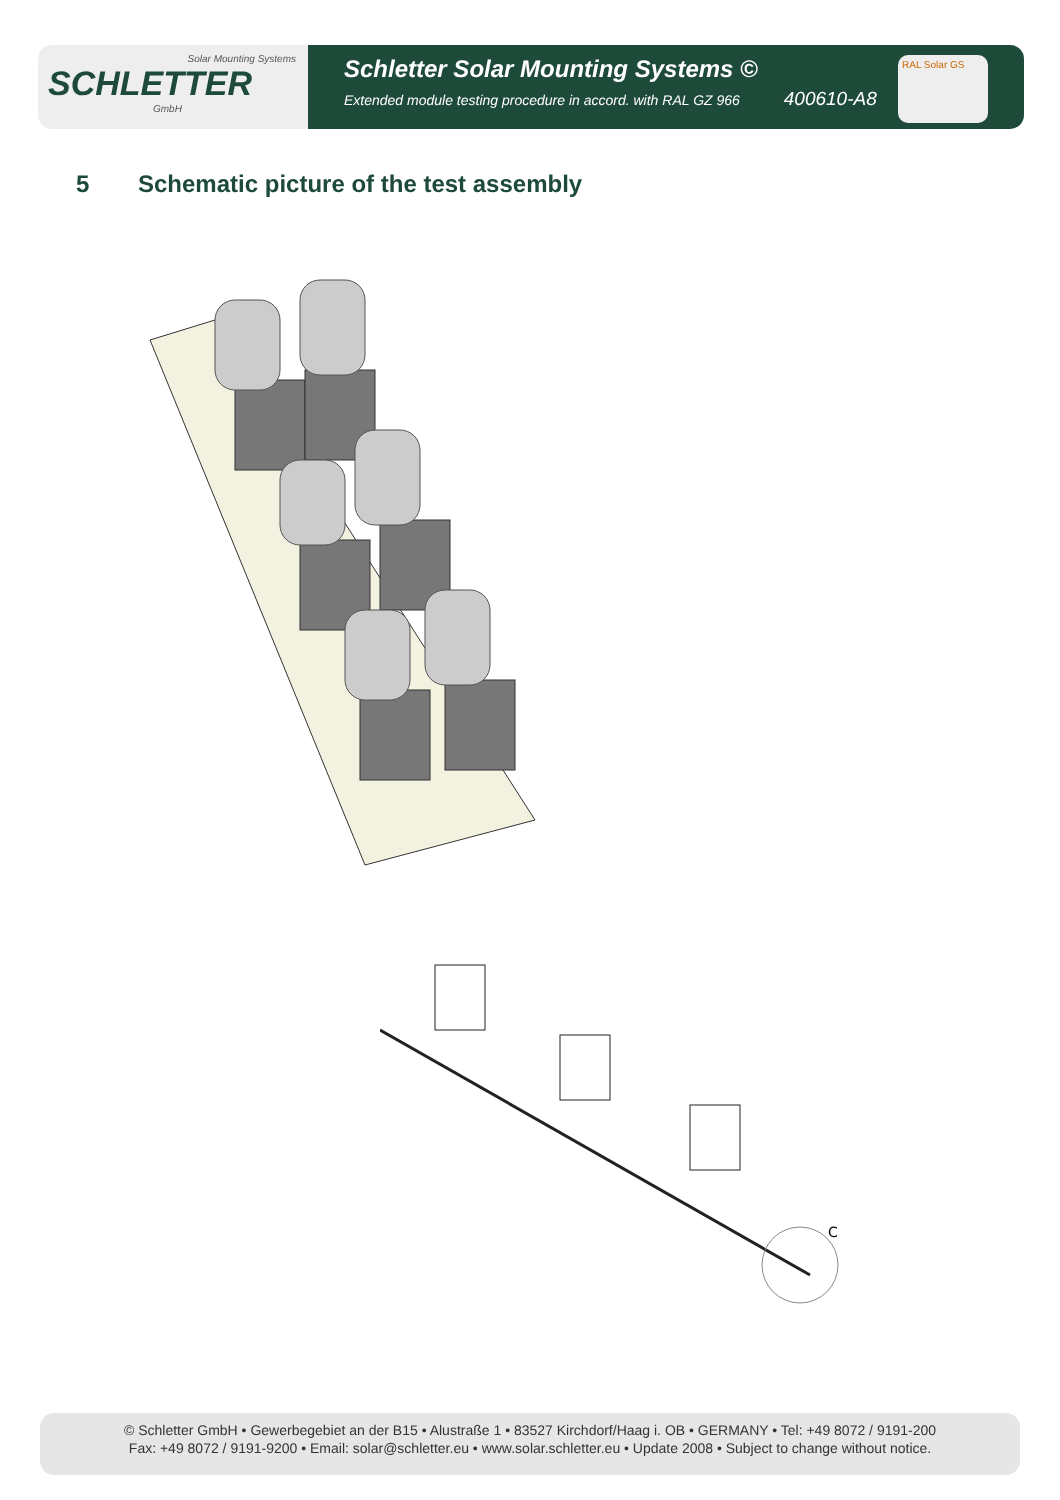Solar Mounting Systems
SCHLETTER
GmbH
Schletter Solar Mounting Systems ©
Extended module testing procedure in accord. with RAL GZ 966 400610-A8
RAL Solar GS
5 Schematic picture of the test assembly
C
© Schletter GmbH • Gewerbegebiet an der B15 • Alustraße 1 • 83527 Kirchdorf/Haag i. OB • GERMANY • Tel: +49 8072 / 9191-200
Fax: +49 8072 / 9191-9200 • Email: solar@schletter.eu • www.solar.schletter.eu • Update 2008 • Subject to change without notice.